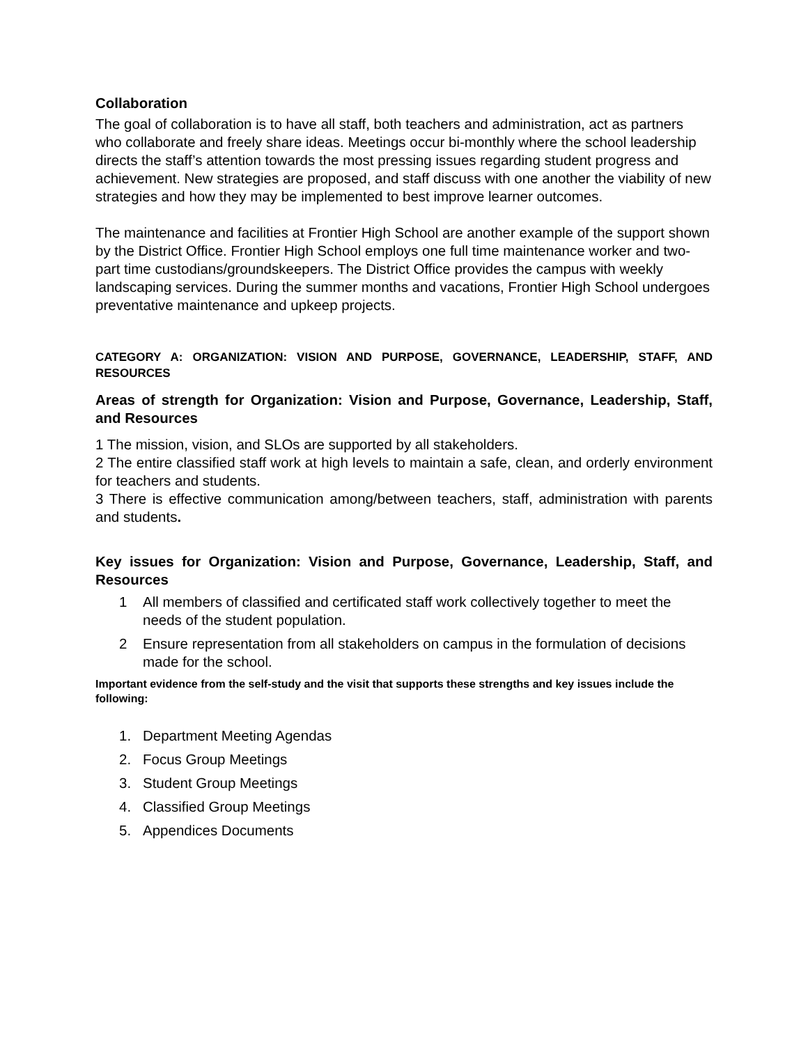Collaboration
The goal of collaboration is to have all staff, both teachers and administration, act as partners who collaborate and freely share ideas. Meetings occur bi-monthly where the school leadership directs the staff’s attention towards the most pressing issues regarding student progress and achievement. New strategies are proposed, and staff discuss with one another the viability of new strategies and how they may be implemented to best improve learner outcomes.
The maintenance and facilities at Frontier High School are another example of the support shown by the District Office. Frontier High School employs one full time maintenance worker and two-part time custodians/groundskeepers. The District Office provides the campus with weekly landscaping services. During the summer months and vacations, Frontier High School undergoes preventative maintenance and upkeep projects.
CATEGORY A: ORGANIZATION: VISION AND PURPOSE, GOVERNANCE, LEADERSHIP, STAFF, AND RESOURCES
Areas of strength for Organization: Vision and Purpose, Governance, Leadership, Staff, and Resources
1 The mission, vision, and SLOs are supported by all stakeholders.
2 The entire classified staff work at high levels to maintain a safe, clean, and orderly environment for teachers and students.
3 There is effective communication among/between teachers, staff, administration with parents and students.
Key issues for Organization: Vision and Purpose, Governance, Leadership, Staff, and Resources
1 All members of classified and certificated staff work collectively together to meet the needs of the student population.
2 Ensure representation from all stakeholders on campus in the formulation of decisions made for the school.
Important evidence from the self-study and the visit that supports these strengths and key issues include the following:
1. Department Meeting Agendas
2. Focus Group Meetings
3. Student Group Meetings
4. Classified Group Meetings
5. Appendices Documents